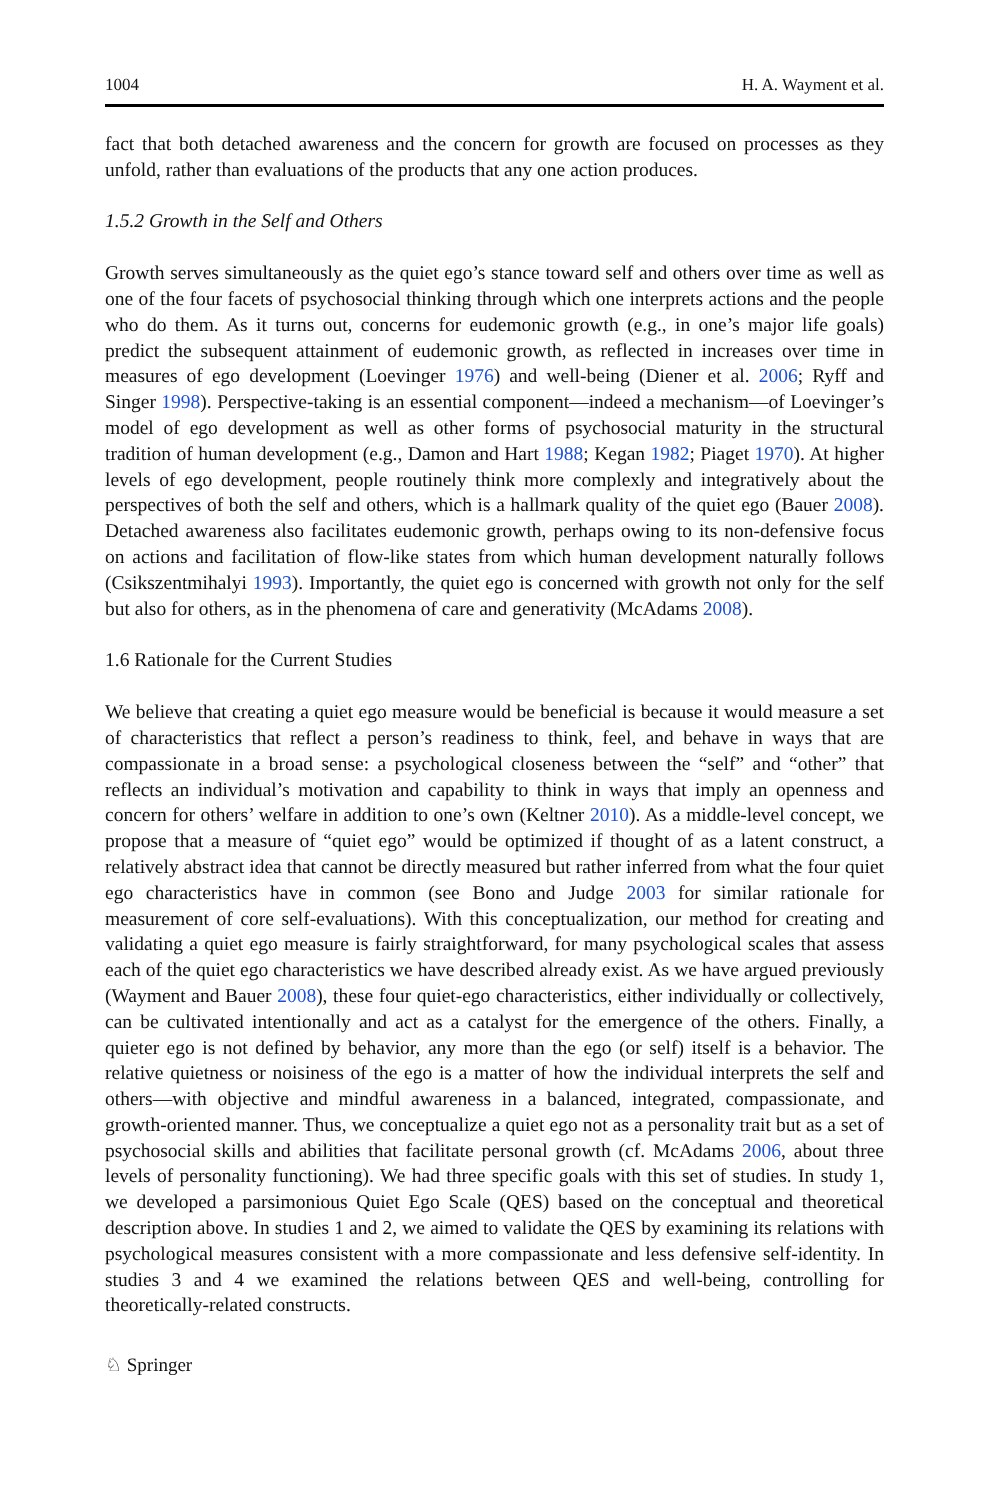1004 H. A. Wayment et al.
fact that both detached awareness and the concern for growth are focused on processes as they unfold, rather than evaluations of the products that any one action produces.
1.5.2 Growth in the Self and Others
Growth serves simultaneously as the quiet ego’s stance toward self and others over time as well as one of the four facets of psychosocial thinking through which one interprets actions and the people who do them. As it turns out, concerns for eudemonic growth (e.g., in one’s major life goals) predict the subsequent attainment of eudemonic growth, as reflected in increases over time in measures of ego development (Loevinger 1976) and well-being (Diener et al. 2006; Ryff and Singer 1998). Perspective-taking is an essential component—indeed a mechanism—of Loevinger’s model of ego development as well as other forms of psychosocial maturity in the structural tradition of human development (e.g., Damon and Hart 1988; Kegan 1982; Piaget 1970). At higher levels of ego development, people routinely think more complexly and integratively about the perspectives of both the self and others, which is a hallmark quality of the quiet ego (Bauer 2008). Detached awareness also facilitates eudemonic growth, perhaps owing to its non-defensive focus on actions and facilitation of flow-like states from which human development naturally follows (Csikszentmihalyi 1993). Importantly, the quiet ego is concerned with growth not only for the self but also for others, as in the phenomena of care and generativity (McAdams 2008).
1.6 Rationale for the Current Studies
We believe that creating a quiet ego measure would be beneficial is because it would measure a set of characteristics that reflect a person’s readiness to think, feel, and behave in ways that are compassionate in a broad sense: a psychological closeness between the “self” and “other” that reflects an individual’s motivation and capability to think in ways that imply an openness and concern for others’ welfare in addition to one’s own (Keltner 2010). As a middle-level concept, we propose that a measure of “quiet ego” would be optimized if thought of as a latent construct, a relatively abstract idea that cannot be directly measured but rather inferred from what the four quiet ego characteristics have in common (see Bono and Judge 2003 for similar rationale for measurement of core self-evaluations). With this conceptualization, our method for creating and validating a quiet ego measure is fairly straightforward, for many psychological scales that assess each of the quiet ego characteristics we have described already exist. As we have argued previously (Wayment and Bauer 2008), these four quiet-ego characteristics, either individually or collectively, can be cultivated intentionally and act as a catalyst for the emergence of the others. Finally, a quieter ego is not defined by behavior, any more than the ego (or self) itself is a behavior. The relative quietness or noisiness of the ego is a matter of how the individual interprets the self and others—with objective and mindful awareness in a balanced, integrated, compassionate, and growth-oriented manner. Thus, we conceptualize a quiet ego not as a personality trait but as a set of psychosocial skills and abilities that facilitate personal growth (cf. McAdams 2006, about three levels of personality functioning). We had three specific goals with this set of studies. In study 1, we developed a parsimonious Quiet Ego Scale (QES) based on the conceptual and theoretical description above. In studies 1 and 2, we aimed to validate the QES by examining its relations with psychological measures consistent with a more compassionate and less defensive self-identity. In studies 3 and 4 we examined the relations between QES and well-being, controlling for theoretically-related constructs.
♘ Springer